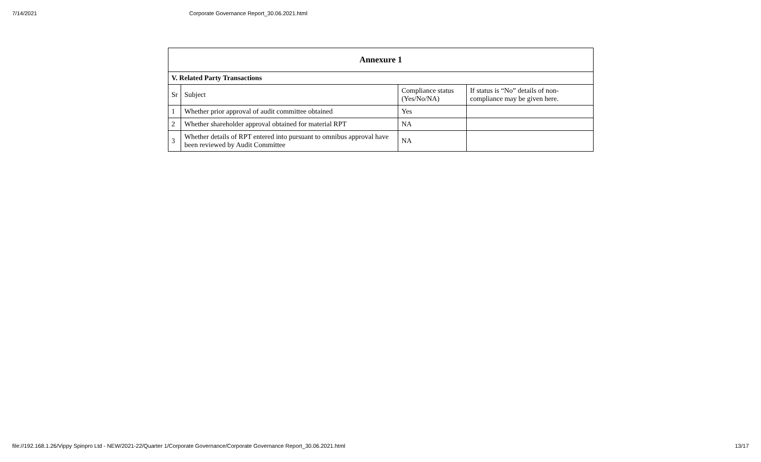7/14/2021 Corporate Governance Report_30.06.2021.html
| Annexure 1 | | | |
| --- | --- | --- | --- |
| V. Related Party Transactions | | | |
| Sr | Subject | Compliance status (Yes/No/NA) | If status is “No” details of non-compliance may be given here. |
| 1 | Whether prior approval of audit committee obtained | Yes | |
| 2 | Whether shareholder approval obtained for material RPT | NA | |
| 3 | Whether details of RPT entered into pursuant to omnibus approval have been reviewed by Audit Committee | NA | |
file://192.168.1.26/Vippy Spinpro Ltd - NEW/2021-22/Quarter 1/Corporate Governance/Corporate Governance Report_30.06.2021.html 13/17